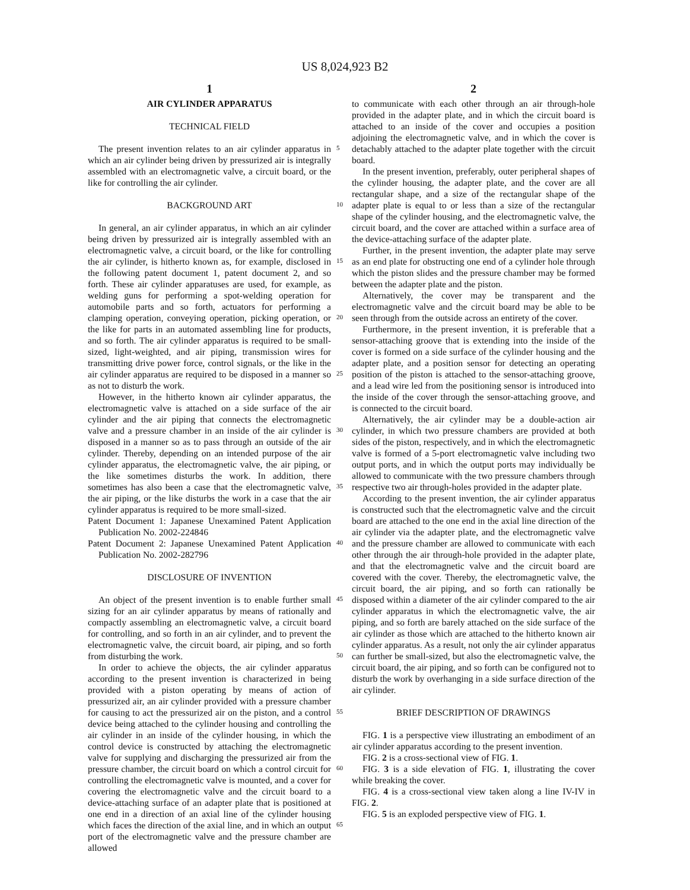US 8,024,923 B2
1
AIR CYLINDER APPARATUS
TECHNICAL FIELD
The present invention relates to an air cylinder apparatus in which an air cylinder being driven by pressurized air is integrally assembled with an electromagnetic valve, a circuit board, or the like for controlling the air cylinder.
BACKGROUND ART
In general, an air cylinder apparatus, in which an air cylinder being driven by pressurized air is integrally assembled with an electromagnetic valve, a circuit board, or the like for controlling the air cylinder, is hitherto known as, for example, disclosed in the following patent document 1, patent document 2, and so forth. These air cylinder apparatuses are used, for example, as welding guns for performing a spot-welding operation for automobile parts and so forth, actuators for performing a clamping operation, conveying operation, picking operation, or the like for parts in an automated assembling line for products, and so forth. The air cylinder apparatus is required to be small-sized, light-weighted, and air piping, transmission wires for transmitting drive power force, control signals, or the like in the air cylinder apparatus are required to be disposed in a manner so as not to disturb the work.
However, in the hitherto known air cylinder apparatus, the electromagnetic valve is attached on a side surface of the air cylinder and the air piping that connects the electromagnetic valve and a pressure chamber in an inside of the air cylinder is disposed in a manner so as to pass through an outside of the air cylinder. Thereby, depending on an intended purpose of the air cylinder apparatus, the electromagnetic valve, the air piping, or the like sometimes disturbs the work. In addition, there sometimes has also been a case that the electromagnetic valve, the air piping, or the like disturbs the work in a case that the air cylinder apparatus is required to be more small-sized.
Patent Document 1: Japanese Unexamined Patent Application Publication No. 2002-224846
Patent Document 2: Japanese Unexamined Patent Application Publication No. 2002-282796
DISCLOSURE OF INVENTION
An object of the present invention is to enable further small sizing for an air cylinder apparatus by means of rationally and compactly assembling an electromagnetic valve, a circuit board for controlling, and so forth in an air cylinder, and to prevent the electromagnetic valve, the circuit board, air piping, and so forth from disturbing the work.
In order to achieve the objects, the air cylinder apparatus according to the present invention is characterized in being provided with a piston operating by means of action of pressurized air, an air cylinder provided with a pressure chamber for causing to act the pressurized air on the piston, and a control device being attached to the cylinder housing and controlling the air cylinder in an inside of the cylinder housing, in which the control device is constructed by attaching the electromagnetic valve for supplying and discharging the pressurized air from the pressure chamber, the circuit board on which a control circuit for controlling the electromagnetic valve is mounted, and a cover for covering the electromagnetic valve and the circuit board to a device-attaching surface of an adapter plate that is positioned at one end in a direction of an axial line of the cylinder housing which faces the direction of the axial line, and in which an output port of the electromagnetic valve and the pressure chamber are allowed
2
to communicate with each other through an air through-hole provided in the adapter plate, and in which the circuit board is attached to an inside of the cover and occupies a position adjoining the electromagnetic valve, and in which the cover is detachably attached to the adapter plate together with the circuit board.
In the present invention, preferably, outer peripheral shapes of the cylinder housing, the adapter plate, and the cover are all rectangular shape, and a size of the rectangular shape of the adapter plate is equal to or less than a size of the rectangular shape of the cylinder housing, and the electromagnetic valve, the circuit board, and the cover are attached within a surface area of the device-attaching surface of the adapter plate.
Further, in the present invention, the adapter plate may serve as an end plate for obstructing one end of a cylinder hole through which the piston slides and the pressure chamber may be formed between the adapter plate and the piston.
Alternatively, the cover may be transparent and the electromagnetic valve and the circuit board may be able to be seen through from the outside across an entirety of the cover.
Furthermore, in the present invention, it is preferable that a sensor-attaching groove that is extending into the inside of the cover is formed on a side surface of the cylinder housing and the adapter plate, and a position sensor for detecting an operating position of the piston is attached to the sensor-attaching groove, and a lead wire led from the positioning sensor is introduced into the inside of the cover through the sensor-attaching groove, and is connected to the circuit board.
Alternatively, the air cylinder may be a double-action air cylinder, in which two pressure chambers are provided at both sides of the piston, respectively, and in which the electromagnetic valve is formed of a 5-port electromagnetic valve including two output ports, and in which the output ports may individually be allowed to communicate with the two pressure chambers through respective two air through-holes provided in the adapter plate.
According to the present invention, the air cylinder apparatus is constructed such that the electromagnetic valve and the circuit board are attached to the one end in the axial line direction of the air cylinder via the adapter plate, and the electromagnetic valve and the pressure chamber are allowed to communicate with each other through the air through-hole provided in the adapter plate, and that the electromagnetic valve and the circuit board are covered with the cover. Thereby, the electromagnetic valve, the circuit board, the air piping, and so forth can rationally be disposed within a diameter of the air cylinder compared to the air cylinder apparatus in which the electromagnetic valve, the air piping, and so forth are barely attached on the side surface of the air cylinder as those which are attached to the hitherto known air cylinder apparatus. As a result, not only the air cylinder apparatus can further be small-sized, but also the electromagnetic valve, the circuit board, the air piping, and so forth can be configured not to disturb the work by overhanging in a side surface direction of the air cylinder.
BRIEF DESCRIPTION OF DRAWINGS
FIG. 1 is a perspective view illustrating an embodiment of an air cylinder apparatus according to the present invention.
FIG. 2 is a cross-sectional view of FIG. 1.
FIG. 3 is a side elevation of FIG. 1, illustrating the cover while breaking the cover.
FIG. 4 is a cross-sectional view taken along a line IV-IV in FIG. 2.
FIG. 5 is an exploded perspective view of FIG. 1.
5
10
15
20
25
30
35
40
45
50
55
60
65